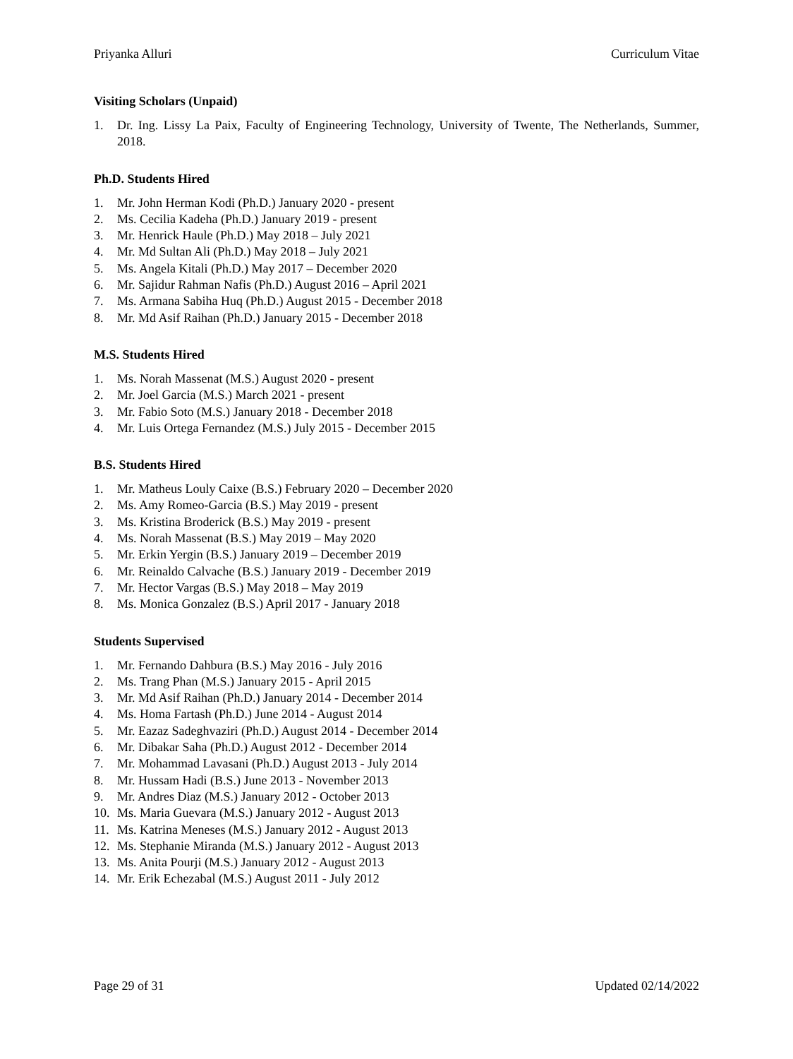Priyanka Alluri Curriculum Vitae
Visiting Scholars (Unpaid)
1. Dr. Ing. Lissy La Paix, Faculty of Engineering Technology, University of Twente, The Netherlands, Summer, 2018.
Ph.D. Students Hired
1. Mr. John Herman Kodi (Ph.D.) January 2020 - present
2. Ms. Cecilia Kadeha (Ph.D.) January 2019 - present
3. Mr. Henrick Haule (Ph.D.) May 2018 – July 2021
4. Mr. Md Sultan Ali (Ph.D.) May 2018 – July 2021
5. Ms. Angela Kitali (Ph.D.) May 2017 – December 2020
6. Mr. Sajidur Rahman Nafis (Ph.D.) August 2016 – April 2021
7. Ms. Armana Sabiha Huq (Ph.D.) August 2015 - December 2018
8. Mr. Md Asif Raihan (Ph.D.) January 2015 - December 2018
M.S. Students Hired
1. Ms. Norah Massenat (M.S.) August 2020 - present
2. Mr. Joel Garcia (M.S.) March 2021 - present
3. Mr. Fabio Soto (M.S.) January 2018 - December 2018
4. Mr. Luis Ortega Fernandez (M.S.) July 2015 - December 2015
B.S. Students Hired
1. Mr. Matheus Louly Caixe (B.S.) February 2020 – December 2020
2. Ms. Amy Romeo-Garcia (B.S.) May 2019 - present
3. Ms. Kristina Broderick (B.S.) May 2019 - present
4. Ms. Norah Massenat (B.S.) May 2019 – May 2020
5. Mr. Erkin Yergin (B.S.) January 2019 – December 2019
6. Mr. Reinaldo Calvache (B.S.) January 2019 - December 2019
7. Mr. Hector Vargas (B.S.) May 2018 – May 2019
8. Ms. Monica Gonzalez (B.S.) April 2017 - January 2018
Students Supervised
1. Mr. Fernando Dahbura (B.S.) May 2016 - July 2016
2. Ms. Trang Phan (M.S.) January 2015 - April 2015
3. Mr. Md Asif Raihan (Ph.D.) January 2014 - December 2014
4. Ms. Homa Fartash (Ph.D.) June 2014 - August 2014
5. Mr. Eazaz Sadeghvaziri (Ph.D.) August 2014 - December 2014
6. Mr. Dibakar Saha (Ph.D.) August 2012 - December 2014
7. Mr. Mohammad Lavasani (Ph.D.) August 2013 - July 2014
8. Mr. Hussam Hadi (B.S.) June 2013 - November 2013
9. Mr. Andres Diaz (M.S.) January 2012 - October 2013
10. Ms. Maria Guevara (M.S.) January 2012 - August 2013
11. Ms. Katrina Meneses (M.S.) January 2012 - August 2013
12. Ms. Stephanie Miranda (M.S.) January 2012 - August 2013
13. Ms. Anita Pourji (M.S.) January 2012 - August 2013
14. Mr. Erik Echezabal (M.S.) August 2011 - July 2012
Page 29 of 31 Updated 02/14/2022